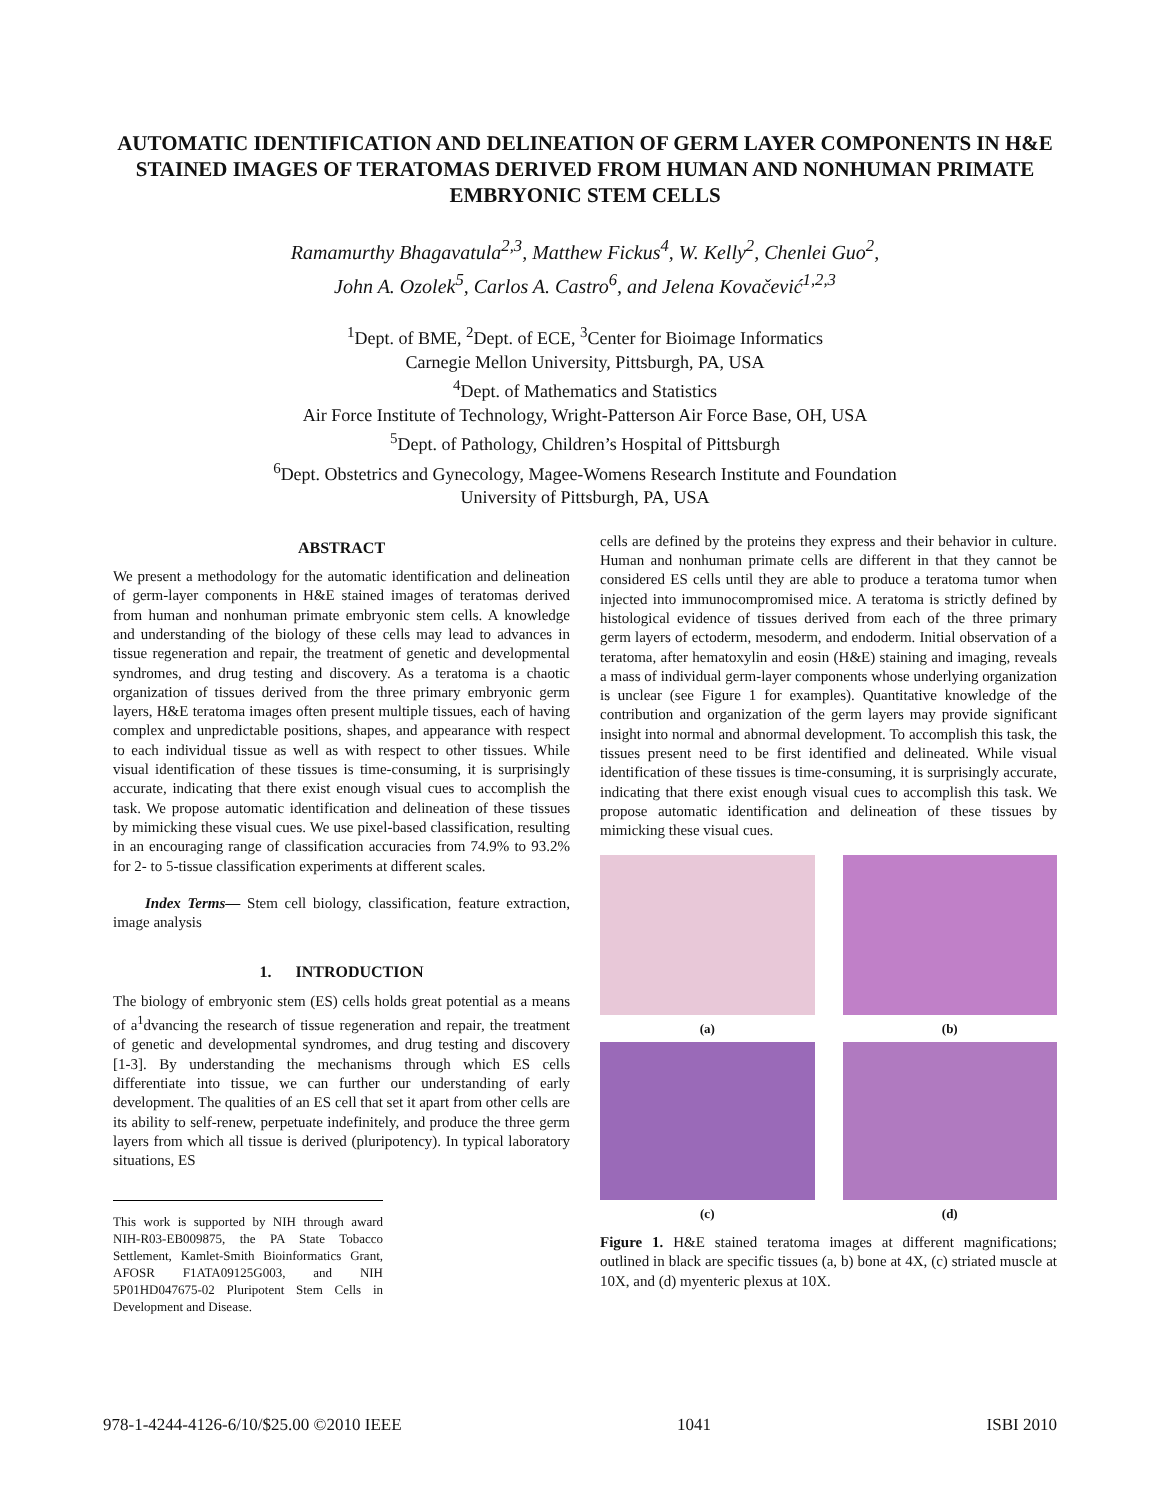AUTOMATIC IDENTIFICATION AND DELINEATION OF GERM LAYER COMPONENTS IN H&E STAINED IMAGES OF TERATOMAS DERIVED FROM HUMAN AND NONHUMAN PRIMATE EMBRYONIC STEM CELLS
Ramamurthy Bhagavatula<sup>2,3</sup>, Matthew Fickus<sup>4</sup>, W. Kelly<sup>2</sup>, Chenlei Guo<sup>2</sup>,
John A. Ozolek<sup>5</sup>, Carlos A. Castro<sup>6</sup>, and Jelena Kovačević<sup>1,2,3</sup>
<sup>1</sup> Dept. of BME, <sup>2</sup>Dept. of ECE, <sup>3</sup>Center for Bioimage Informatics
Carnegie Mellon University, Pittsburgh, PA, USA
<sup>4</sup> Dept. of Mathematics and Statistics
Air Force Institute of Technology, Wright-Patterson Air Force Base, OH, USA
<sup>5</sup> Dept. of Pathology, Children’s Hospital of Pittsburgh
<sup>6</sup> Dept. Obstetrics and Gynecology, Magee-Womens Research Institute and Foundation
University of Pittsburgh, PA, USA
ABSTRACT
We present a methodology for the automatic identification and delineation of germ-layer components in H&E stained images of teratomas derived from human and nonhuman primate embryonic stem cells. A knowledge and understanding of the biology of these cells may lead to advances in tissue regeneration and repair, the treatment of genetic and developmental syndromes, and drug testing and discovery. As a teratoma is a chaotic organization of tissues derived from the three primary embryonic germ layers, H&E teratoma images often present multiple tissues, each of having complex and unpredictable positions, shapes, and appearance with respect to each individual tissue as well as with respect to other tissues. While visual identification of these tissues is time-consuming, it is surprisingly accurate, indicating that there exist enough visual cues to accomplish the task. We propose automatic identification and delineation of these tissues by mimicking these visual cues. We use pixel-based classification, resulting in an encouraging range of classification accuracies from 74.9% to 93.2% for 2- to 5-tissue classification experiments at different scales.
Index Terms— Stem cell biology, classification, feature extraction, image analysis
1. INTRODUCTION
The biology of embryonic stem (ES) cells holds great potential as a means of a<sup>1</sup>dvancing the research of tissue regeneration and repair, the treatment of genetic and developmental syndromes, and drug testing and discovery [1-3]. By understanding the mechanisms through which ES cells differentiate into tissue, we can further our understanding of early development. The qualities of an ES cell that set it apart from other cells are its ability to self-renew, perpetuate indefinitely, and produce the three germ layers from which all tissue is derived (pluripotency). In typical laboratory situations, ES
This work is supported by NIH through award NIH-R03-EB009875, the PA State Tobacco Settlement, Kamlet-Smith Bioinformatics Grant, AFOSR F1ATA09125G003, and NIH 5P01HD047675-02 Pluripotent Stem Cells in Development and Disease.
cells are defined by the proteins they express and their behavior in culture. Human and nonhuman primate cells are different in that they cannot be considered ES cells until they are able to produce a teratoma tumor when injected into immunocompromised mice. A teratoma is strictly defined by histological evidence of tissues derived from each of the three primary germ layers of ectoderm, mesoderm, and endoderm. Initial observation of a teratoma, after hematoxylin and eosin (H&E) staining and imaging, reveals a mass of individual germ-layer components whose underlying organization is unclear (see Figure 1 for examples). Quantitative knowledge of the contribution and organization of the germ layers may provide significant insight into normal and abnormal development. To accomplish this task, the tissues present need to be first identified and delineated. While visual identification of these tissues is time-consuming, it is surprisingly accurate, indicating that there exist enough visual cues to accomplish this task. We propose automatic identification and delineation of these tissues by mimicking these visual cues.
(a)
(b)
(c)
(d)
Figure 1. H&E stained teratoma images at different magnifications; outlined in black are specific tissues (a, b) bone at 4X, (c) striated muscle at 10X, and (d) myenteric plexus at 10X.
978-1-4244-4126-6/10/$25.00 ©2010 IEEE 1041 ISBI 2010